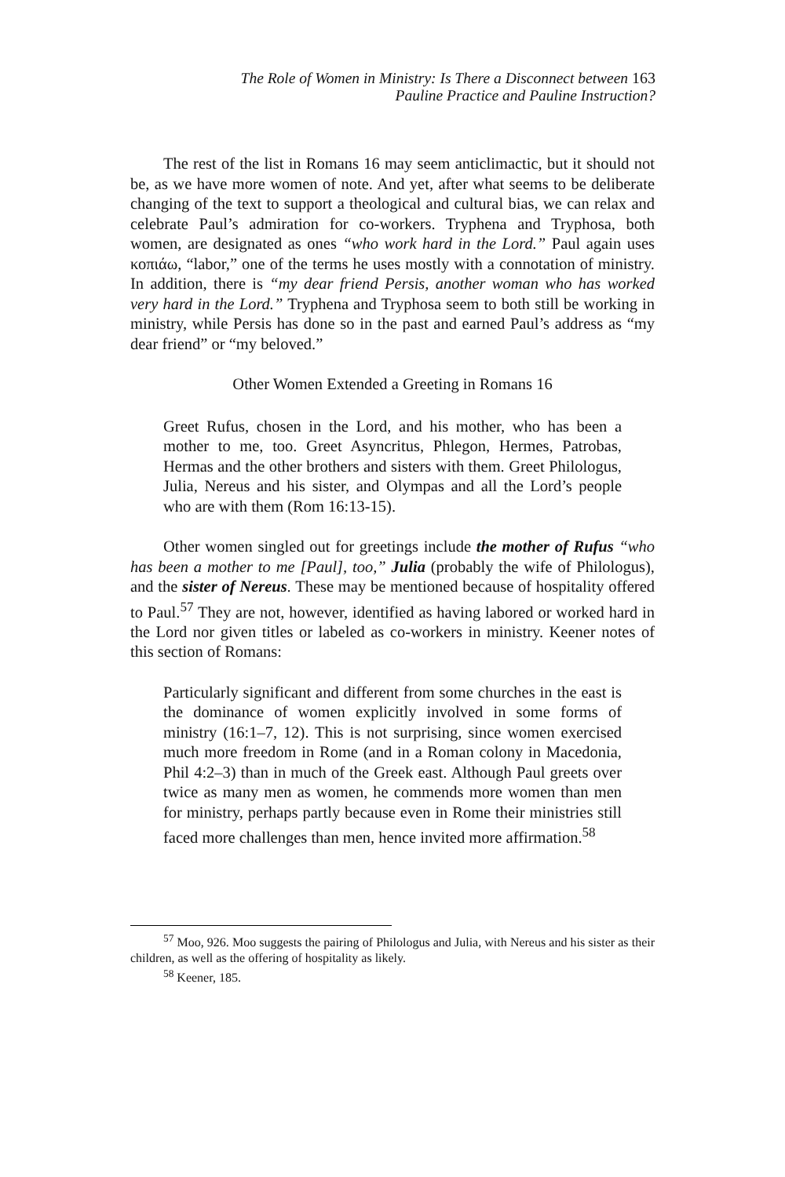The Role of Women in Ministry: Is There a Disconnect between 163
Pauline Practice and Pauline Instruction?
The rest of the list in Romans 16 may seem anticlimactic, but it should not be, as we have more women of note. And yet, after what seems to be deliberate changing of the text to support a theological and cultural bias, we can relax and celebrate Paul’s admiration for co-workers. Tryphena and Tryphosa, both women, are designated as ones “who work hard in the Lord.” Paul again uses κοπιάω, “labor,” one of the terms he uses mostly with a connotation of ministry. In addition, there is “my dear friend Persis, another woman who has worked very hard in the Lord.” Tryphena and Tryphosa seem to both still be working in ministry, while Persis has done so in the past and earned Paul’s address as “my dear friend” or “my beloved.”
Other Women Extended a Greeting in Romans 16
Greet Rufus, chosen in the Lord, and his mother, who has been a mother to me, too. Greet Asyncritus, Phlegon, Hermes, Patrobas, Hermas and the other brothers and sisters with them. Greet Philologus, Julia, Nereus and his sister, and Olympas and all the Lord’s people who are with them (Rom 16:13-15).
Other women singled out for greetings include the mother of Rufus “who has been a mother to me [Paul], too,” Julia (probably the wife of Philologus), and the sister of Nereus. These may be mentioned because of hospitality offered to Paul.<sup>57</sup> They are not, however, identified as having labored or worked hard in the Lord nor given titles or labeled as co-workers in ministry. Keener notes of this section of Romans:
Particularly significant and different from some churches in the east is the dominance of women explicitly involved in some forms of ministry (16:1–7, 12). This is not surprising, since women exercised much more freedom in Rome (and in a Roman colony in Macedonia, Phil 4:2–3) than in much of the Greek east. Although Paul greets over twice as many men as women, he commends more women than men for ministry, perhaps partly because even in Rome their ministries still faced more challenges than men, hence invited more affirmation.<sup>58</sup>
<sup>57</sup> Moo, 926. Moo suggests the pairing of Philologus and Julia, with Nereus and his sister as their children, as well as the offering of hospitality as likely.
<sup>58</sup> Keener, 185.